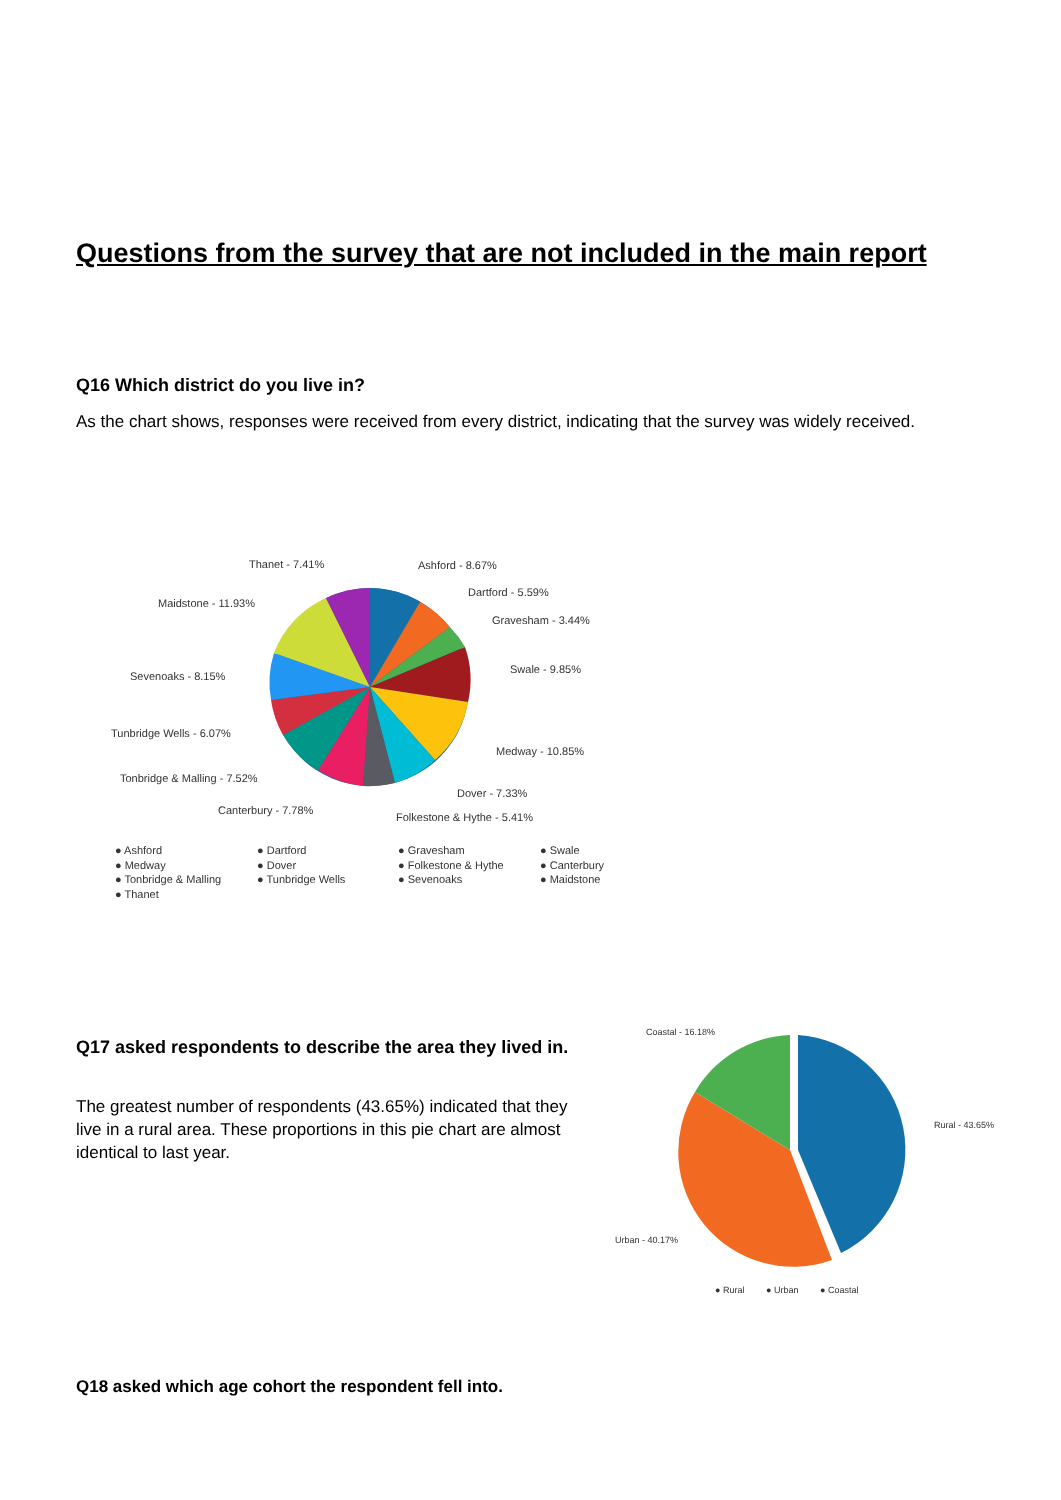Questions from the survey that are not included in the main report
Q16 Which district do you live in?
As the chart shows, responses were received from every district, indicating that the survey was widely received.
Ashford - 8.67%
Dartford - 5.59%
Gravesham - 3.44%
Swale - 9.85%
Medway - 10.85%
Dover - 7.33%
Folkestone & Hythe - 5.41%
Canterbury - 7.78%
Tonbridge & Malling - 7.52%
Tunbridge Wells - 6.07%
Sevenoaks - 8.15%
Maidstone - 11.93%
Thanet - 7.41%
● Ashford
● Dartford
● Gravesham
● Swale
● Medway
● Dover
● Folkestone & Hythe
● Canterbury
● Tonbridge & Malling
● Tunbridge Wells
● Sevenoaks
● Maidstone
● Thanet
Q17 asked respondents to describe the area they lived in.
The greatest number of respondents (43.65%) indicated that they live in a rural area. These proportions in this pie chart are almost identical to last year.
Coastal - 16.18%
Rural - 43.65%
Urban - 40.17%
● Rural
● Urban
● Coastal
Q18 asked which age cohort the respondent fell into.